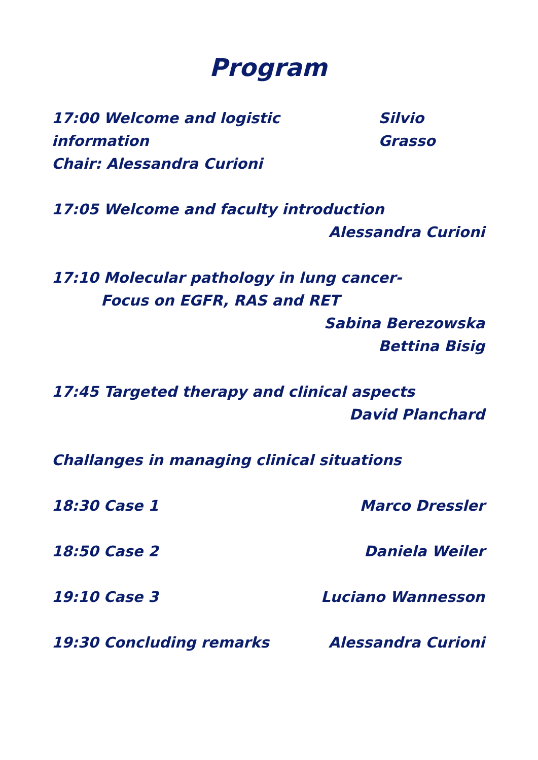Program
17:00 Welcome and logistic information Silvio Grasso
Chair: Alessandra Curioni
17:05 Welcome and faculty introduction
Alessandra Curioni
17:10 Molecular pathology in lung cancer-
Focus on EGFR, RAS and RET
Sabina Berezowska
Bettina Bisig
17:45 Targeted therapy and clinical aspects
David Planchard
Challanges in managing clinical situations
18:30 Case 1 Marco Dressler
18:50 Case 2 Daniela Weiler
19:10 Case 3 Luciano Wannesson
19:30 Concluding remarks Alessandra Curioni